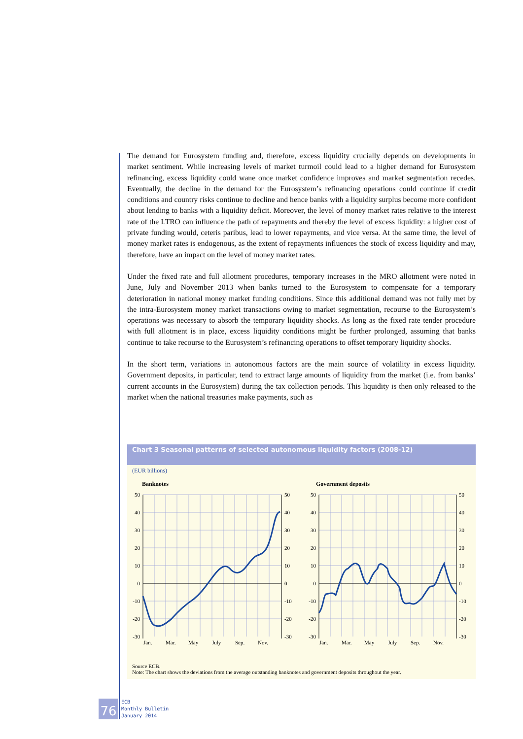The demand for Eurosystem funding and, therefore, excess liquidity crucially depends on developments in market sentiment. While increasing levels of market turmoil could lead to a higher demand for Eurosystem refinancing, excess liquidity could wane once market confidence improves and market segmentation recedes. Eventually, the decline in the demand for the Eurosystem’s refinancing operations could continue if credit conditions and country risks continue to decline and hence banks with a liquidity surplus become more confident about lending to banks with a liquidity deficit. Moreover, the level of money market rates relative to the interest rate of the LTRO can influence the path of repayments and thereby the level of excess liquidity: a higher cost of private funding would, ceteris paribus, lead to lower repayments, and vice versa. At the same time, the level of money market rates is endogenous, as the extent of repayments influences the stock of excess liquidity and may, therefore, have an impact on the level of money market rates.
Under the fixed rate and full allotment procedures, temporary increases in the MRO allotment were noted in June, July and November 2013 when banks turned to the Eurosystem to compensate for a temporary deterioration in national money market funding conditions. Since this additional demand was not fully met by the intra-Eurosystem money market transactions owing to market segmentation, recourse to the Eurosystem’s operations was necessary to absorb the temporary liquidity shocks. As long as the fixed rate tender procedure with full allotment is in place, excess liquidity conditions might be further prolonged, assuming that banks continue to take recourse to the Eurosystem’s refinancing operations to offset temporary liquidity shocks.
In the short term, variations in autonomous factors are the main source of volatility in excess liquidity. Government deposits, in particular, tend to extract large amounts of liquidity from the market (i.e. from banks’ current accounts in the Eurosystem) during the tax collection periods. This liquidity is then only released to the market when the national treasuries make payments, such as
Chart 3 Seasonal patterns of selected autonomous liquidity factors (2008-12)
(EUR billions)
Banknotes
50
40
30
20
10
0
-10
-20
-30
50
40
30
20
10
0
-10
-20
-30
Jan.
Mar.
May
July
Sep.
Nov.
Government deposits
50
40
30
20
10
0
-10
-20
-30
50
40
30
20
10
0
-10
-20
-30
Jan.
Mar.
May
July
Sep.
Nov.
Source ECB.
Note: The chart shows the deviations from the average outstanding banknotes and government deposits throughout the year.
76
ECB
Monthly Bulletin
January 2014